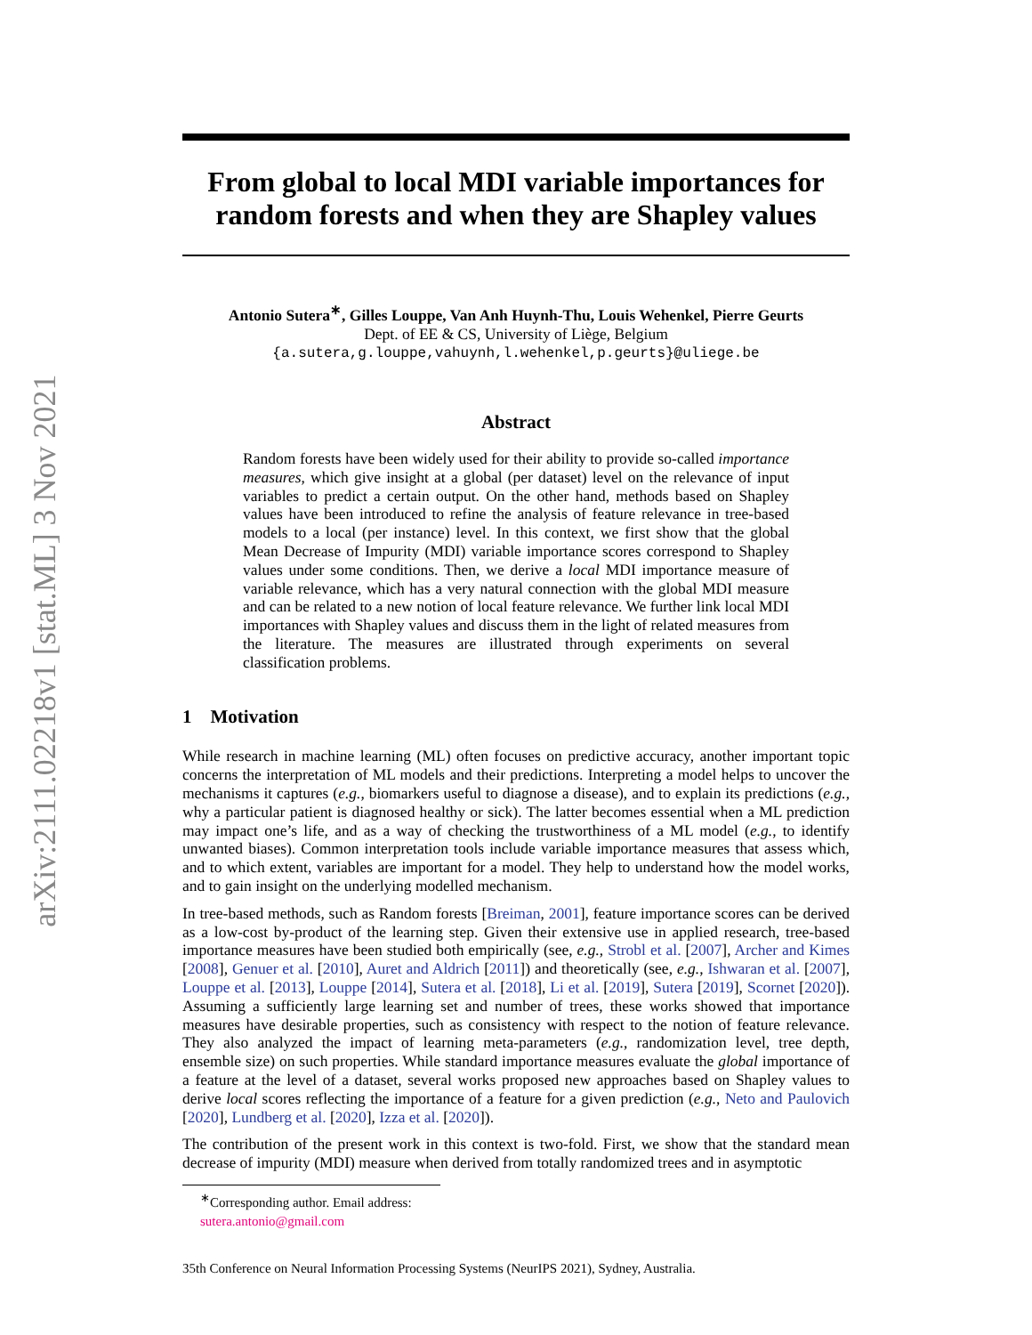arXiv:2111.02218v1 [stat.ML] 3 Nov 2021
From global to local MDI variable importances for random forests and when they are Shapley values
Antonio Sutera<sup>∗</sup>, Gilles Louppe, Van Anh Huynh-Thu, Louis Wehenkel, Pierre Geurts
Dept. of EE & CS, University of Liège, Belgium
{a.sutera,g.louppe,vahuynh,l.wehenkel,p.geurts}@uliege.be
Abstract
Random forests have been widely used for their ability to provide so-called importance measures, which give insight at a global (per dataset) level on the relevance of input variables to predict a certain output. On the other hand, methods based on Shapley values have been introduced to refine the analysis of feature relevance in tree-based models to a local (per instance) level. In this context, we first show that the global Mean Decrease of Impurity (MDI) variable importance scores correspond to Shapley values under some conditions. Then, we derive a local MDI importance measure of variable relevance, which has a very natural connection with the global MDI measure and can be related to a new notion of local feature relevance. We further link local MDI importances with Shapley values and discuss them in the light of related measures from the literature. The measures are illustrated through experiments on several classification problems.
1 Motivation
While research in machine learning (ML) often focuses on predictive accuracy, another important topic concerns the interpretation of ML models and their predictions. Interpreting a model helps to uncover the mechanisms it captures (e.g., biomarkers useful to diagnose a disease), and to explain its predictions (e.g., why a particular patient is diagnosed healthy or sick). The latter becomes essential when a ML prediction may impact one’s life, and as a way of checking the trustworthiness of a ML model (e.g., to identify unwanted biases). Common interpretation tools include variable importance measures that assess which, and to which extent, variables are important for a model. They help to understand how the model works, and to gain insight on the underlying modelled mechanism.
In tree-based methods, such as Random forests [Breiman, 2001], feature importance scores can be derived as a low-cost by-product of the learning step. Given their extensive use in applied research, tree-based importance measures have been studied both empirically (see, e.g., Strobl et al. [2007], Archer and Kimes [2008], Genuer et al. [2010], Auret and Aldrich [2011]) and theoretically (see, e.g., Ishwaran et al. [2007], Louppe et al. [2013], Louppe [2014], Sutera et al. [2018], Li et al. [2019], Sutera [2019], Scornet [2020]). Assuming a sufficiently large learning set and number of trees, these works showed that importance measures have desirable properties, such as consistency with respect to the notion of feature relevance. They also analyzed the impact of learning meta-parameters (e.g., randomization level, tree depth, ensemble size) on such properties. While standard importance measures evaluate the global importance of a feature at the level of a dataset, several works proposed new approaches based on Shapley values to derive local scores reflecting the importance of a feature for a given prediction (e.g., Neto and Paulovich [2020], Lundberg et al. [2020], Izza et al. [2020]).
The contribution of the present work in this context is two-fold. First, we show that the standard mean decrease of impurity (MDI) measure when derived from totally randomized trees and in asymptotic
<sup>∗</sup>Corresponding author. Email address: sutera.antonio@gmail.com
35th Conference on Neural Information Processing Systems (NeurIPS 2021), Sydney, Australia.